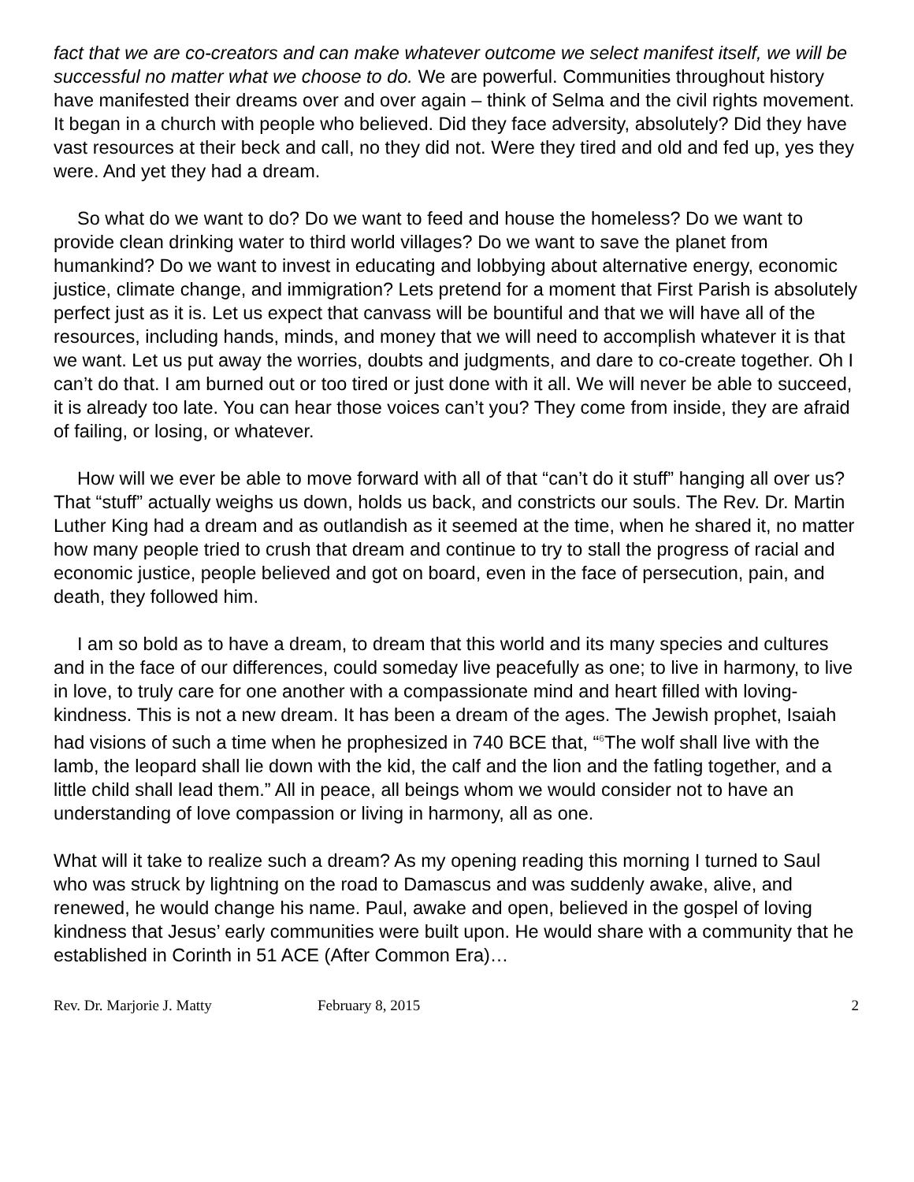fact that we are co-creators and can make whatever outcome we select manifest itself, we will be successful no matter what we choose to do. We are powerful. Communities throughout history have manifested their dreams over and over again – think of Selma and the civil rights movement. It began in a church with people who believed. Did they face adversity, absolutely? Did they have vast resources at their beck and call, no they did not. Were they tired and old and fed up, yes they were. And yet they had a dream.
So what do we want to do? Do we want to feed and house the homeless? Do we want to provide clean drinking water to third world villages? Do we want to save the planet from humankind? Do we want to invest in educating and lobbying about alternative energy, economic justice, climate change, and immigration? Lets pretend for a moment that First Parish is absolutely perfect just as it is. Let us expect that canvass will be bountiful and that we will have all of the resources, including hands, minds, and money that we will need to accomplish whatever it is that we want. Let us put away the worries, doubts and judgments, and dare to co-create together. Oh I can’t do that. I am burned out or too tired or just done with it all. We will never be able to succeed, it is already too late. You can hear those voices can’t you? They come from inside, they are afraid of failing, or losing, or whatever.
How will we ever be able to move forward with all of that “can’t do it stuff” hanging all over us? That “stuff” actually weighs us down, holds us back, and constricts our souls. The Rev. Dr. Martin Luther King had a dream and as outlandish as it seemed at the time, when he shared it, no matter how many people tried to crush that dream and continue to try to stall the progress of racial and economic justice, people believed and got on board, even in the face of persecution, pain, and death, they followed him.
I am so bold as to have a dream, to dream that this world and its many species and cultures and in the face of our differences, could someday live peacefully as one; to live in harmony, to live in love, to truly care for one another with a compassionate mind and heart filled with loving-kindness. This is not a new dream. It has been a dream of the ages. The Jewish prophet, Isaiah had visions of such a time when he prophesized in 740 BCE that, “<sup>6</sup>The wolf shall live with the lamb, the leopard shall lie down with the kid, the calf and the lion and the fatling together, and a little child shall lead them.” All in peace, all beings whom we would consider not to have an understanding of love compassion or living in harmony, all as one.
What will it take to realize such a dream? As my opening reading this morning I turned to Saul who was struck by lightning on the road to Damascus and was suddenly awake, alive, and renewed, he would change his name. Paul, awake and open, believed in the gospel of loving kindness that Jesus’ early communities were built upon. He would share with a community that he established in Corinth in 51 ACE (After Common Era)…
Rev. Dr. Marjorie J. Matty February 8, 2015 2